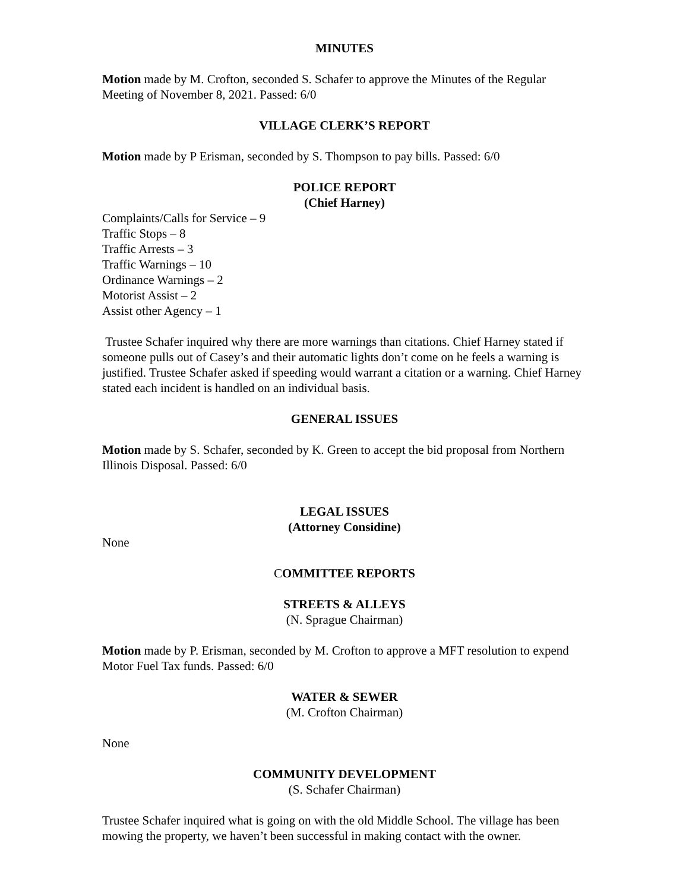MINUTES
Motion made by M. Crofton, seconded S. Schafer to approve the Minutes of the Regular Meeting of November 8, 2021. Passed: 6/0
VILLAGE CLERK’S REPORT
Motion made by P Erisman, seconded by S. Thompson to pay bills. Passed: 6/0
POLICE REPORT
(Chief Harney)
Complaints/Calls for Service – 9
Traffic Stops – 8
Traffic Arrests – 3
Traffic Warnings – 10
Ordinance Warnings – 2
Motorist Assist – 2
Assist other Agency – 1
Trustee Schafer inquired why there are more warnings than citations. Chief Harney stated if someone pulls out of Casey’s and their automatic lights don’t come on he feels a warning is justified. Trustee Schafer asked if speeding would warrant a citation or a warning. Chief Harney stated each incident is handled on an individual basis.
GENERAL ISSUES
Motion made by S. Schafer, seconded by K. Green to accept the bid proposal from Northern Illinois Disposal. Passed: 6/0
LEGAL ISSUES
(Attorney Considine)
None
COMMITTEE REPORTS
STREETS & ALLEYS
(N. Sprague Chairman)
Motion made by P. Erisman, seconded by M. Crofton to approve a MFT resolution to expend Motor Fuel Tax funds. Passed: 6/0
WATER & SEWER
(M. Crofton Chairman)
None
COMMUNITY DEVELOPMENT
(S. Schafer Chairman)
Trustee Schafer inquired what is going on with the old Middle School. The village has been mowing the property, we haven’t been successful in making contact with the owner.